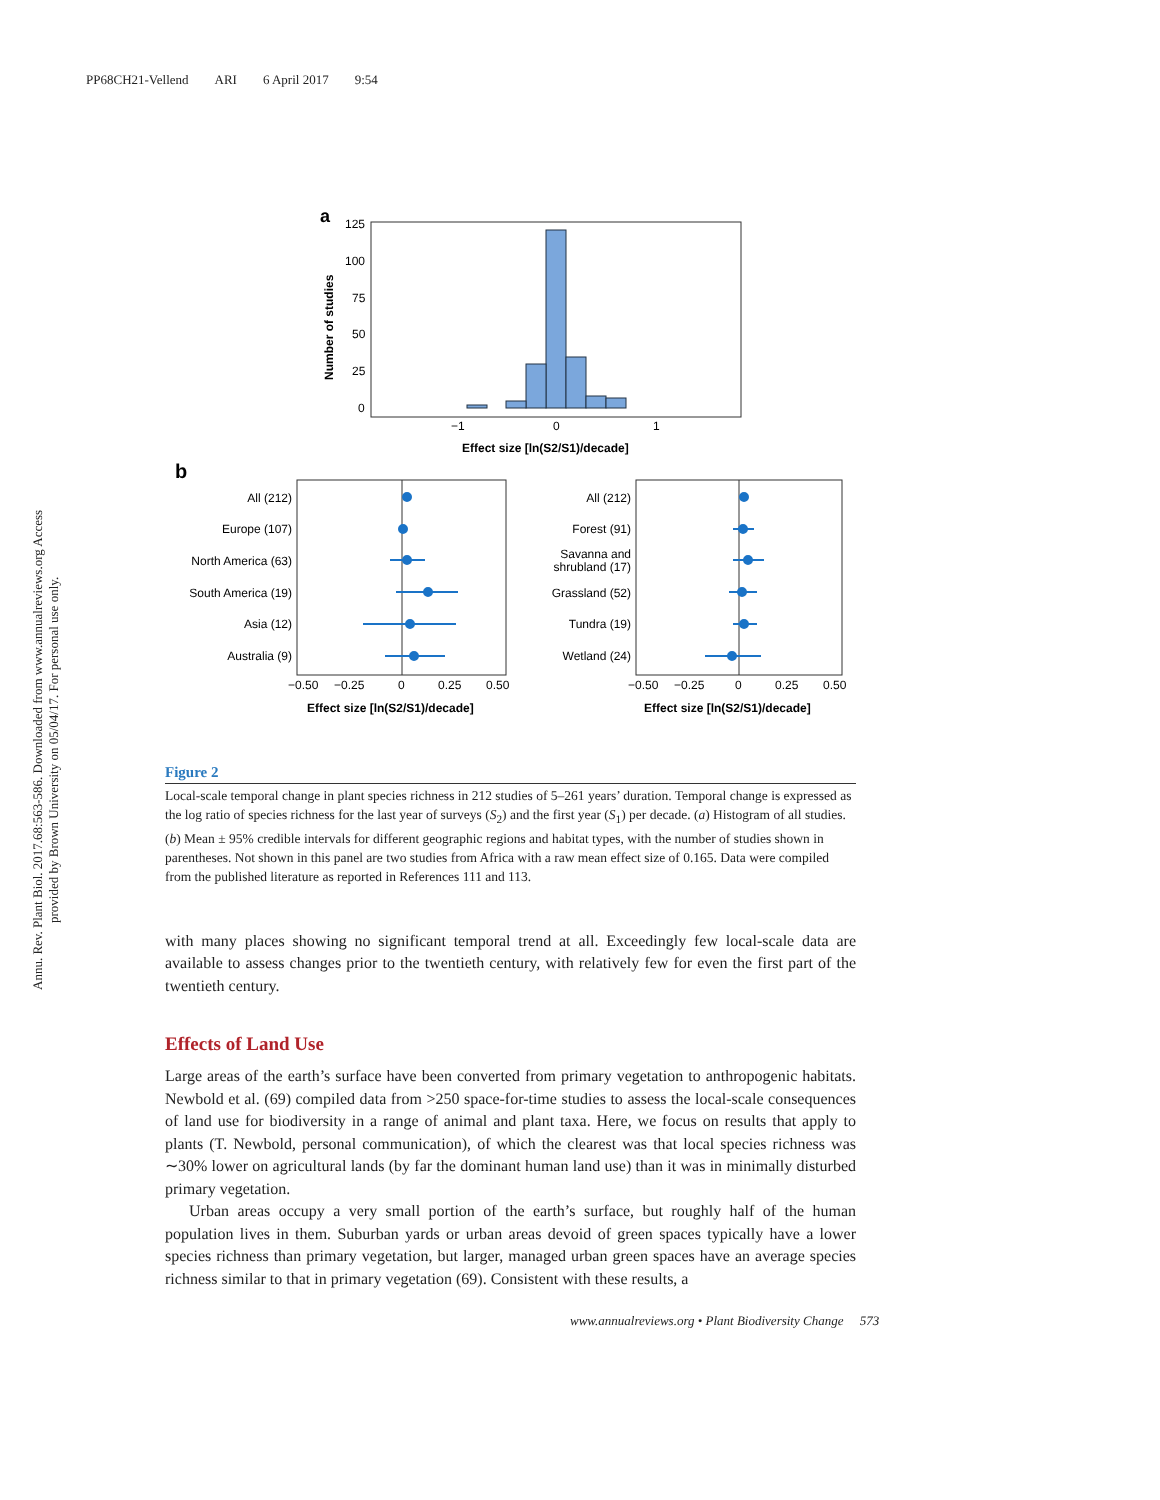PP68CH21-Vellend ARI 6 April 2017 9:54
Annu. Rev. Plant Biol. 2017.68:563-586. Downloaded from www.annualreviews.org Access provided by Brown University on 05/04/17. For personal use only.
a
125
100
75
50
25
0
−1
0
1
Number of studies
Effect size [ln(S2/S1)/decade]
b
All (212)
Europe (107)
North America (63)
South America (19)
Asia (12)
Australia (9)
All (212)
Forest (91)
Savanna and
shrubland (17)
Grassland (52)
Tundra (19)
Wetland (24)
−0.50
−0.25
0
0.25
0.50
−0.50
−0.25
0
0.25
0.50
Effect size [ln(S2/S1)/decade]
Effect size [ln(S2/S1)/decade]
Figure 2
Local-scale temporal change in plant species richness in 212 studies of 5–261 years’ duration. Temporal change is expressed as the log ratio of species richness for the last year of surveys (S<sub>2</sub>) and the first year (S<sub>1</sub>) per decade. (a) Histogram of all studies. (b) Mean ± 95% credible intervals for different geographic regions and habitat types, with the number of studies shown in parentheses. Not shown in this panel are two studies from Africa with a raw mean effect size of 0.165. Data were compiled from the published literature as reported in References 111 and 113.
with many places showing no significant temporal trend at all. Exceedingly few local-scale data are available to assess changes prior to the twentieth century, with relatively few for even the first part of the twentieth century.
Effects of Land Use
Large areas of the earth’s surface have been converted from primary vegetation to anthropogenic habitats. Newbold et al. (69) compiled data from >250 space-for-time studies to assess the local-scale consequences of land use for biodiversity in a range of animal and plant taxa. Here, we focus on results that apply to plants (T. Newbold, personal communication), of which the clearest was that local species richness was ∼30% lower on agricultural lands (by far the dominant human land use) than it was in minimally disturbed primary vegetation.
Urban areas occupy a very small portion of the earth’s surface, but roughly half of the human population lives in them. Suburban yards or urban areas devoid of green spaces typically have a lower species richness than primary vegetation, but larger, managed urban green spaces have an average species richness similar to that in primary vegetation (69). Consistent with these results, a
www.annualreviews.org • Plant Biodiversity Change 573